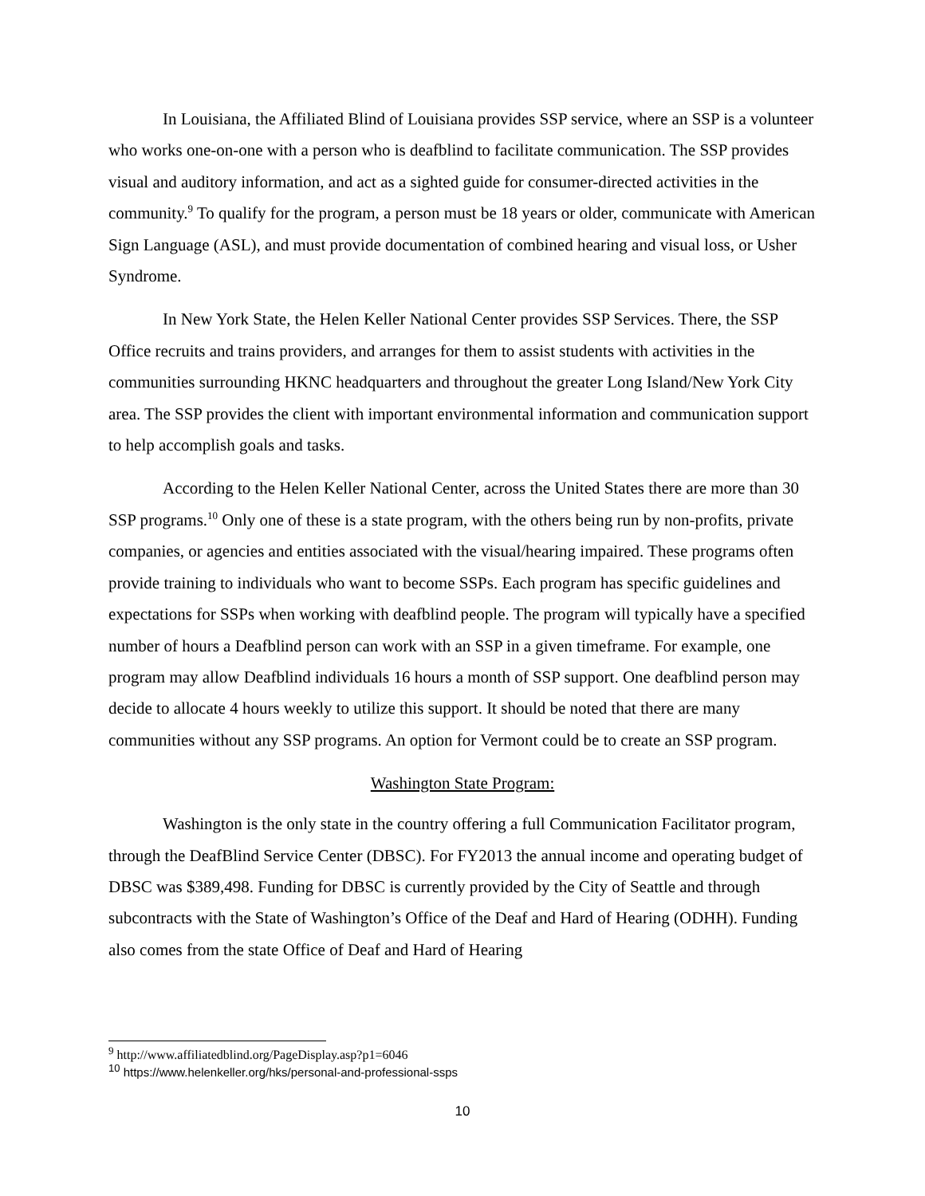In Louisiana, the Affiliated Blind of Louisiana provides SSP service, where an SSP is a volunteer who works one-on-one with a person who is deafblind to facilitate communication. The SSP provides visual and auditory information, and act as a sighted guide for consumer-directed activities in the community.<sup>9</sup> To qualify for the program, a person must be 18 years or older, communicate with American Sign Language (ASL), and must provide documentation of combined hearing and visual loss, or Usher Syndrome.
In New York State, the Helen Keller National Center provides SSP Services. There, the SSP Office recruits and trains providers, and arranges for them to assist students with activities in the communities surrounding HKNC headquarters and throughout the greater Long Island/New York City area. The SSP provides the client with important environmental information and communication support to help accomplish goals and tasks.
According to the Helen Keller National Center, across the United States there are more than 30 SSP programs.<sup>10</sup> Only one of these is a state program, with the others being run by non-profits, private companies, or agencies and entities associated with the visual/hearing impaired. These programs often provide training to individuals who want to become SSPs. Each program has specific guidelines and expectations for SSPs when working with deafblind people. The program will typically have a specified number of hours a Deafblind person can work with an SSP in a given timeframe. For example, one program may allow Deafblind individuals 16 hours a month of SSP support. One deafblind person may decide to allocate 4 hours weekly to utilize this support. It should be noted that there are many communities without any SSP programs. An option for Vermont could be to create an SSP program.
Washington State Program:
Washington is the only state in the country offering a full Communication Facilitator program, through the DeafBlind Service Center (DBSC). For FY2013 the annual income and operating budget of DBSC was $389,498. Funding for DBSC is currently provided by the City of Seattle and through subcontracts with the State of Washington’s Office of the Deaf and Hard of Hearing (ODHH). Funding also comes from the state Office of Deaf and Hard of Hearing
<sup>9</sup> http://www.affiliatedblind.org/PageDisplay.asp?p1=6046
<sup>10</sup> https://www.helenkeller.org/hks/personal-and-professional-ssps
10